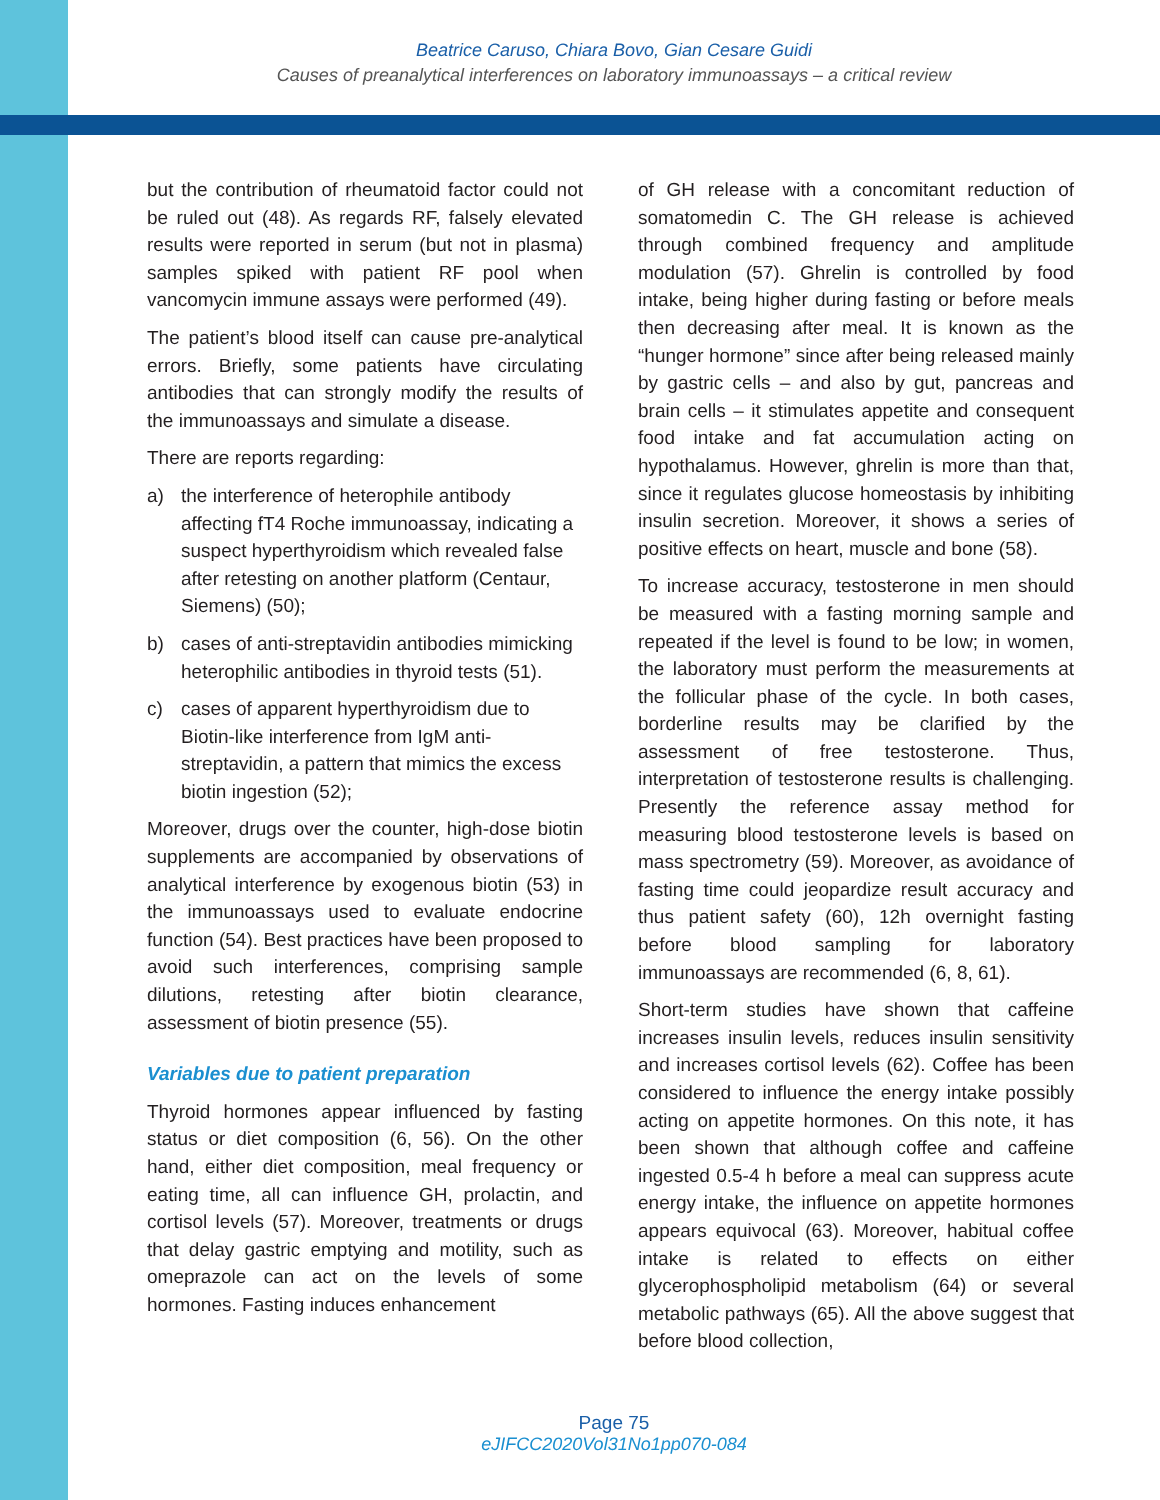Beatrice Caruso, Chiara Bovo, Gian Cesare Guidi
Causes of preanalytical interferences on laboratory immunoassays – a critical review
but the contribution of rheumatoid factor could not be ruled out (48). As regards RF, falsely elevated results were reported in serum (but not in plasma) samples spiked with patient RF pool when vancomycin immune assays were performed (49).
The patient’s blood itself can cause pre-analytical errors. Briefly, some patients have circulating antibodies that can strongly modify the results of the immunoassays and simulate a disease.
There are reports regarding:
a) the interference of heterophile antibody affecting fT4 Roche immunoassay, indicating a suspect hyperthyroidism which revealed false after retesting on another platform (Centaur, Siemens) (50);
b) cases of anti-streptavidin antibodies mimicking heterophilic antibodies in thyroid tests (51).
c) cases of apparent hyperthyroidism due to Biotin-like interference from IgM anti-streptavidin, a pattern that mimics the excess biotin ingestion (52);
Moreover, drugs over the counter, high-dose biotin supplements are accompanied by observations of analytical interference by exogenous biotin (53) in the immunoassays used to evaluate endocrine function (54). Best practices have been proposed to avoid such interferences, comprising sample dilutions, retesting after biotin clearance, assessment of biotin presence (55).
Variables due to patient preparation
Thyroid hormones appear influenced by fasting status or diet composition (6, 56). On the other hand, either diet composition, meal frequency or eating time, all can influence GH, prolactin, and cortisol levels (57). Moreover, treatments or drugs that delay gastric emptying and motility, such as omeprazole can act on the levels of some hormones. Fasting induces enhancement
of GH release with a concomitant reduction of somatomedin C. The GH release is achieved through combined frequency and amplitude modulation (57). Ghrelin is controlled by food intake, being higher during fasting or before meals then decreasing after meal. It is known as the “hunger hormone” since after being released mainly by gastric cells – and also by gut, pancreas and brain cells – it stimulates appetite and consequent food intake and fat accumulation acting on hypothalamus. However, ghrelin is more than that, since it regulates glucose homeostasis by inhibiting insulin secretion. Moreover, it shows a series of positive effects on heart, muscle and bone (58).
To increase accuracy, testosterone in men should be measured with a fasting morning sample and repeated if the level is found to be low; in women, the laboratory must perform the measurements at the follicular phase of the cycle. In both cases, borderline results may be clarified by the assessment of free testosterone. Thus, interpretation of testosterone results is challenging. Presently the reference assay method for measuring blood testosterone levels is based on mass spectrometry (59). Moreover, as avoidance of fasting time could jeopardize result accuracy and thus patient safety (60), 12h overnight fasting before blood sampling for laboratory immunoassays are recommended (6, 8, 61).
Short-term studies have shown that caffeine increases insulin levels, reduces insulin sensitivity and increases cortisol levels (62). Coffee has been considered to influence the energy intake possibly acting on appetite hormones. On this note, it has been shown that although coffee and caffeine ingested 0.5-4 h before a meal can suppress acute energy intake, the influence on appetite hormones appears equivocal (63). Moreover, habitual coffee intake is related to effects on either glycerophospholipid metabolism (64) or several metabolic pathways (65). All the above suggest that before blood collection,
Page 75
eJIFCC2020Vol31No1pp070-084